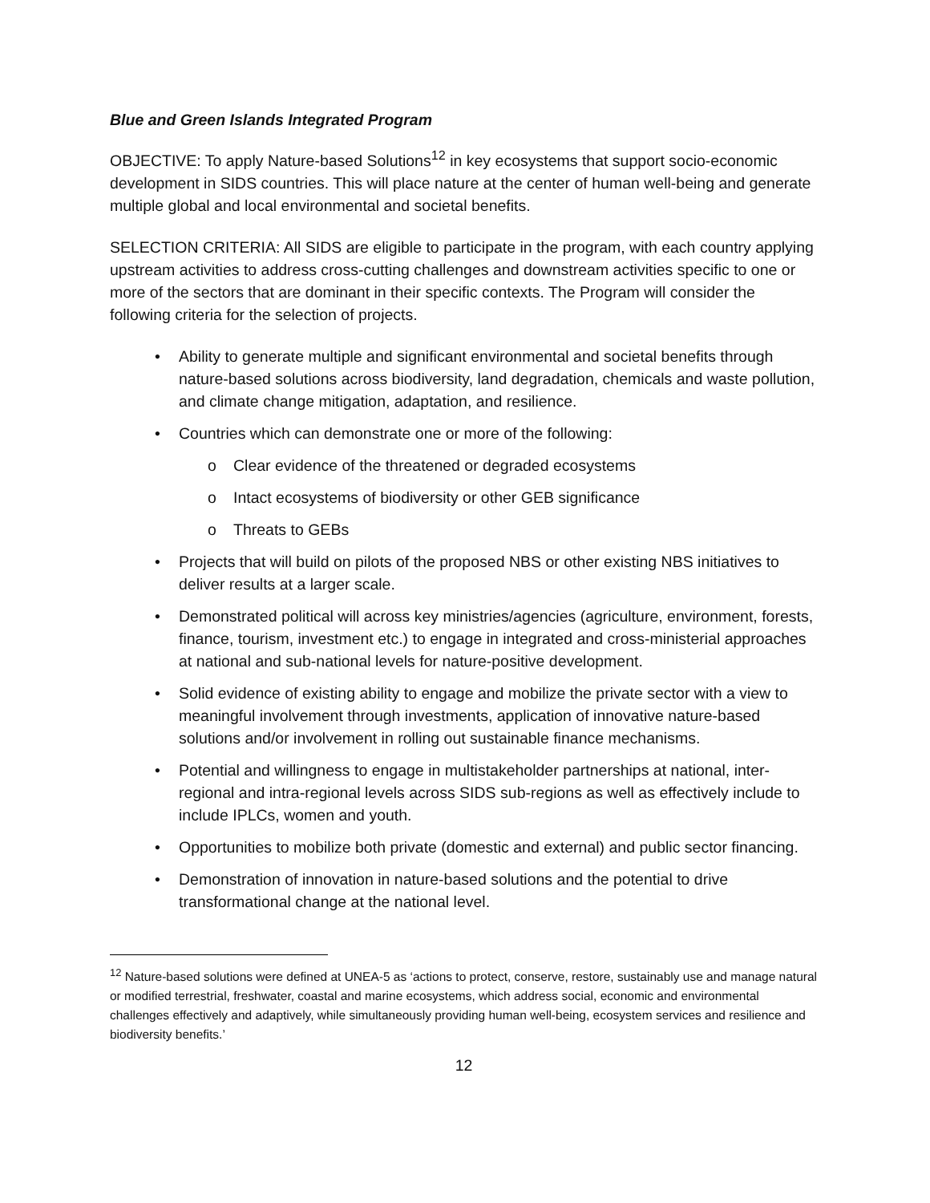Blue and Green Islands Integrated Program
OBJECTIVE: To apply Nature-based Solutions<sup>12</sup> in key ecosystems that support socio-economic development in SIDS countries. This will place nature at the center of human well-being and generate multiple global and local environmental and societal benefits.
SELECTION CRITERIA: All SIDS are eligible to participate in the program, with each country applying upstream activities to address cross-cutting challenges and downstream activities specific to one or more of the sectors that are dominant in their specific contexts. The Program will consider the following criteria for the selection of projects.
• Ability to generate multiple and significant environmental and societal benefits through nature-based solutions across biodiversity, land degradation, chemicals and waste pollution, and climate change mitigation, adaptation, and resilience.
• Countries which can demonstrate one or more of the following:
o Clear evidence of the threatened or degraded ecosystems
o Intact ecosystems of biodiversity or other GEB significance
o Threats to GEBs
• Projects that will build on pilots of the proposed NBS or other existing NBS initiatives to deliver results at a larger scale.
• Demonstrated political will across key ministries/agencies (agriculture, environment, forests, finance, tourism, investment etc.) to engage in integrated and cross-ministerial approaches at national and sub-national levels for nature-positive development.
• Solid evidence of existing ability to engage and mobilize the private sector with a view to meaningful involvement through investments, application of innovative nature-based solutions and/or involvement in rolling out sustainable finance mechanisms.
• Potential and willingness to engage in multistakeholder partnerships at national, inter-regional and intra-regional levels across SIDS sub-regions as well as effectively include to include IPLCs, women and youth.
• Opportunities to mobilize both private (domestic and external) and public sector financing.
• Demonstration of innovation in nature-based solutions and the potential to drive transformational change at the national level.
<sup>12</sup> Nature-based solutions were defined at UNEA-5 as ‘actions to protect, conserve, restore, sustainably use and manage natural or modified terrestrial, freshwater, coastal and marine ecosystems, which address social, economic and environmental challenges effectively and adaptively, while simultaneously providing human well-being, ecosystem services and resilience and biodiversity benefits.’
12